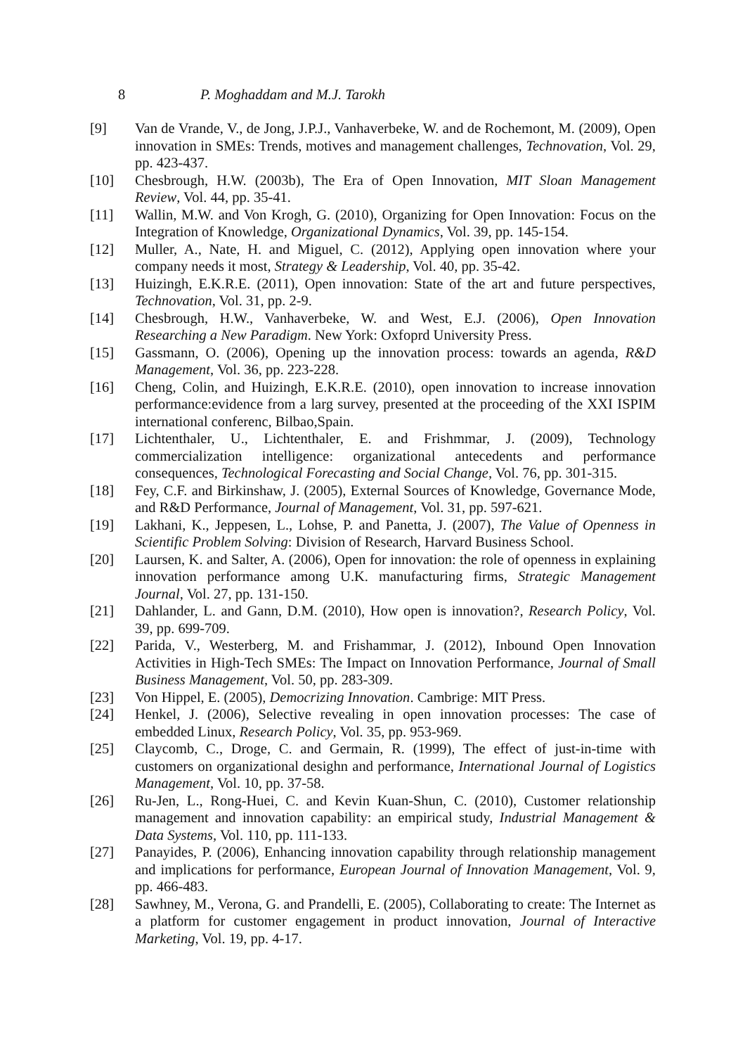8 P. Moghaddam and M.J. Tarokh
[9] Van de Vrande, V., de Jong, J.P.J., Vanhaverbeke, W. and de Rochemont, M. (2009), Open innovation in SMEs: Trends, motives and management challenges, Technovation, Vol. 29, pp. 423-437.
[10] Chesbrough, H.W. (2003b), The Era of Open Innovation, MIT Sloan Management Review, Vol. 44, pp. 35-41.
[11] Wallin, M.W. and Von Krogh, G. (2010), Organizing for Open Innovation: Focus on the Integration of Knowledge, Organizational Dynamics, Vol. 39, pp. 145-154.
[12] Muller, A., Nate, H. and Miguel, C. (2012), Applying open innovation where your company needs it most, Strategy & Leadership, Vol. 40, pp. 35-42.
[13] Huizingh, E.K.R.E. (2011), Open innovation: State of the art and future perspectives, Technovation, Vol. 31, pp. 2-9.
[14] Chesbrough, H.W., Vanhaverbeke, W. and West, E.J. (2006), Open Innovation Researching a New Paradigm. New York: Oxfoprd University Press.
[15] Gassmann, O. (2006), Opening up the innovation process: towards an agenda, R&D Management, Vol. 36, pp. 223-228.
[16] Cheng, Colin, and Huizingh, E.K.R.E. (2010), open innovation to increase innovation performance:evidence from a larg survey, presented at the proceeding of the XXI ISPIM international conferenc, Bilbao,Spain.
[17] Lichtenthaler, U., Lichtenthaler, E. and Frishmmar, J. (2009), Technology commercialization intelligence: organizational antecedents and performance consequences, Technological Forecasting and Social Change, Vol. 76, pp. 301-315.
[18] Fey, C.F. and Birkinshaw, J. (2005), External Sources of Knowledge, Governance Mode, and R&D Performance, Journal of Management, Vol. 31, pp. 597-621.
[19] Lakhani, K., Jeppesen, L., Lohse, P. and Panetta, J. (2007), The Value of Openness in Scientific Problem Solving: Division of Research, Harvard Business School.
[20] Laursen, K. and Salter, A. (2006), Open for innovation: the role of openness in explaining innovation performance among U.K. manufacturing firms, Strategic Management Journal, Vol. 27, pp. 131-150.
[21] Dahlander, L. and Gann, D.M. (2010), How open is innovation?, Research Policy, Vol. 39, pp. 699-709.
[22] Parida, V., Westerberg, M. and Frishammar, J. (2012), Inbound Open Innovation Activities in High-Tech SMEs: The Impact on Innovation Performance, Journal of Small Business Management, Vol. 50, pp. 283-309.
[23] Von Hippel, E. (2005), Democrizing Innovation. Cambrige: MIT Press.
[24] Henkel, J. (2006), Selective revealing in open innovation processes: The case of embedded Linux, Research Policy, Vol. 35, pp. 953-969.
[25] Claycomb, C., Droge, C. and Germain, R. (1999), The effect of just-in-time with customers on organizational desighn and performance, International Journal of Logistics Management, Vol. 10, pp. 37-58.
[26] Ru-Jen, L., Rong-Huei, C. and Kevin Kuan-Shun, C. (2010), Customer relationship management and innovation capability: an empirical study, Industrial Management & Data Systems, Vol. 110, pp. 111-133.
[27] Panayides, P. (2006), Enhancing innovation capability through relationship management and implications for performance, European Journal of Innovation Management, Vol. 9, pp. 466-483.
[28] Sawhney, M., Verona, G. and Prandelli, E. (2005), Collaborating to create: The Internet as a platform for customer engagement in product innovation, Journal of Interactive Marketing, Vol. 19, pp. 4-17.